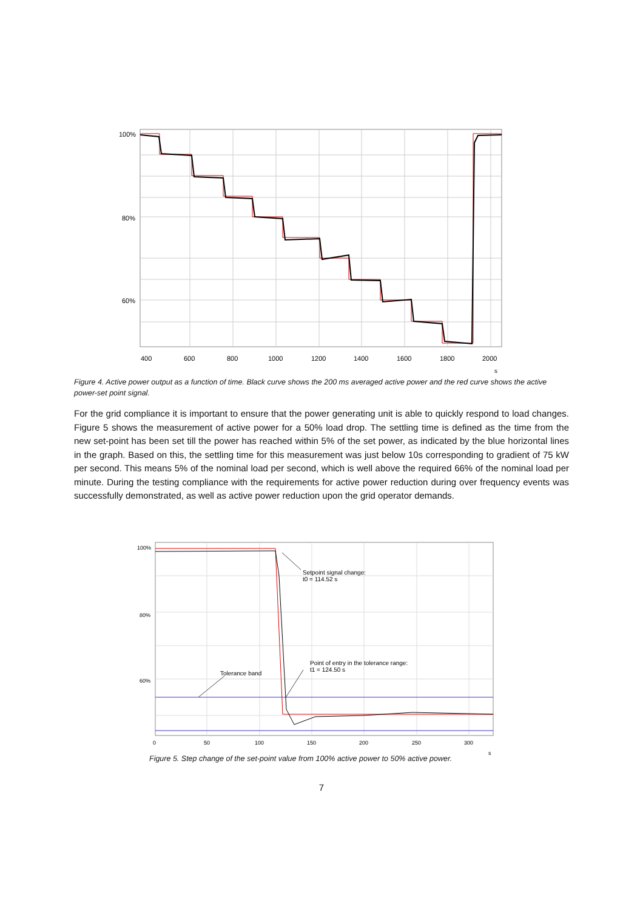100%
80%
60%
400
600
800
1000
1200
1400
1600
1800
2000
s
Figure 4. Active power output as a function of time. Black curve shows the 200 ms averaged active power and the red curve shows the active power-set point signal.
For the grid compliance it is important to ensure that the power generating unit is able to quickly respond to load changes. Figure 5 shows the measurement of active power for a 50% load drop. The settling time is defined as the time from the new set-point has been set till the power has reached within 5% of the set power, as indicated by the blue horizontal lines in the graph. Based on this, the settling time for this measurement was just below 10s corresponding to gradient of 75 kW per second. This means 5% of the nominal load per second, which is well above the required 66% of the nominal load per minute. During the testing compliance with the requirements for active power reduction during over frequency events was successfully demonstrated, as well as active power reduction upon the grid operator demands.
Setpoint signal change:
t0 = 114.52 s
Point of entry in the tolerance range:
t1 = 124.50 s
Tolerance band
100%
80%
60%
0
50
100
150
200
250
300
s
Figure 5. Step change of the set-point value from 100% active power to 50% active power.
7